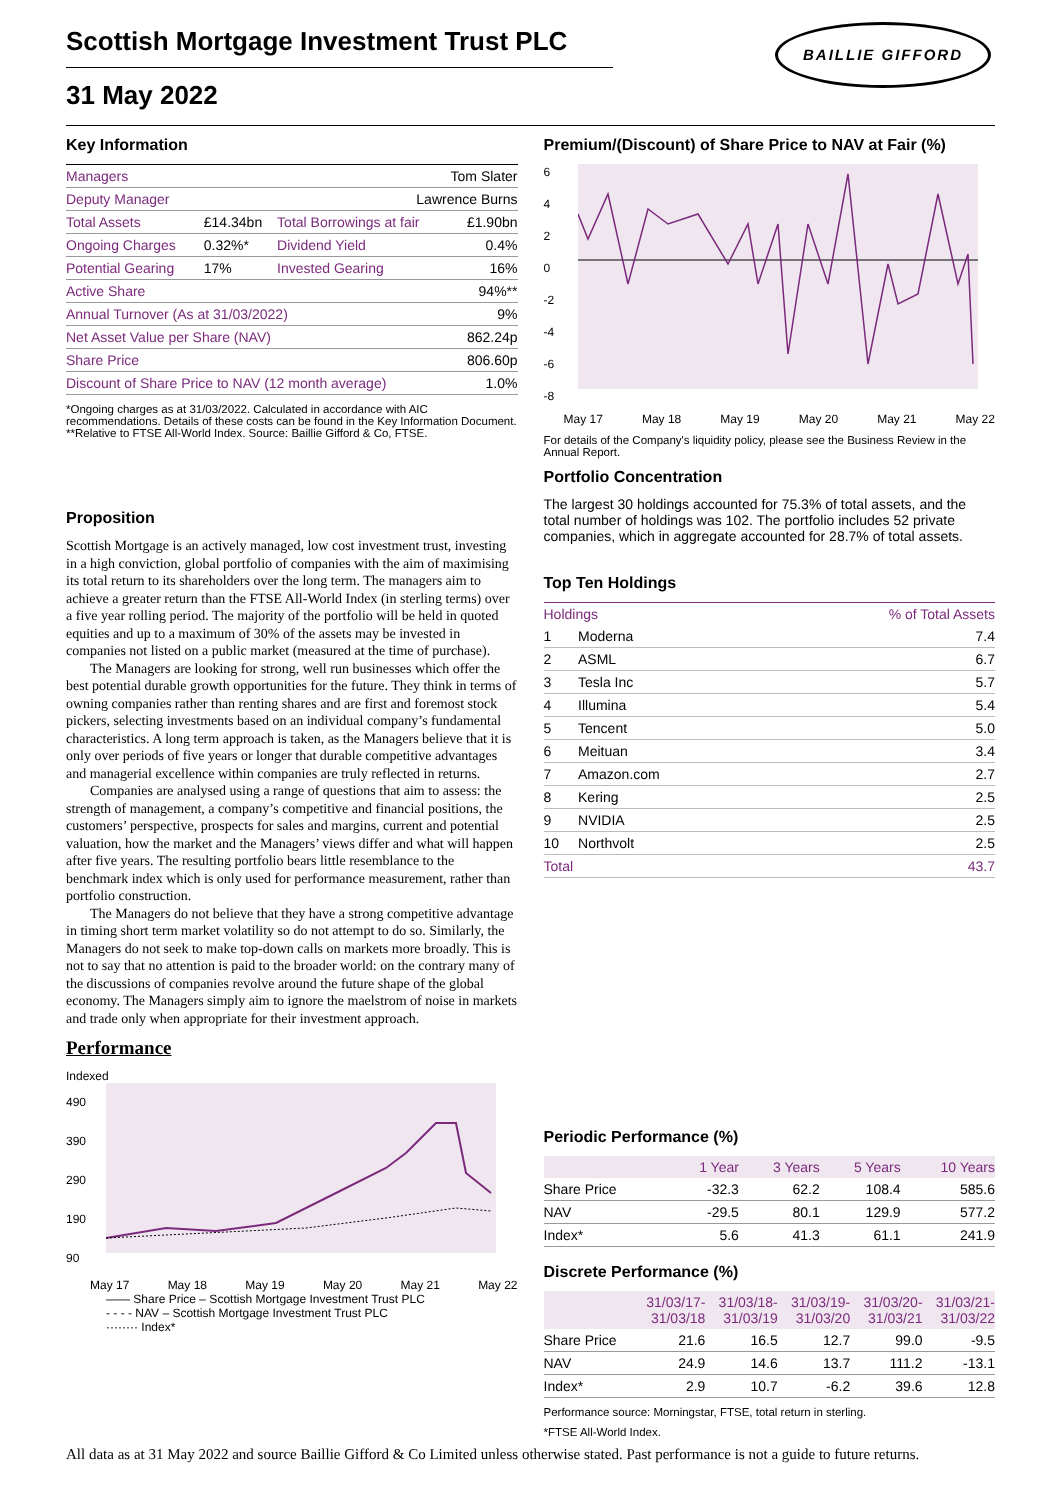BAILLIE GIFFORD
Scottish Mortgage Investment Trust PLC
31 May 2022
Key Information
| Managers | Tom Slater | | |
| Deputy Manager | Lawrence Burns | | |
| Total Assets | £14.34bn | Total Borrowings at fair | £1.90bn |
| Ongoing Charges | 0.32%* | Dividend Yield | 0.4% |
| Potential Gearing | 17% | Invested Gearing | 16% |
| Active Share | 94%** | | |
| Annual Turnover (As at 31/03/2022) | | | 9% |
| Net Asset Value per Share (NAV) | | | 862.24p |
| Share Price | | | 806.60p |
| Discount of Share Price to NAV (12 month average) | | | 1.0% |
*Ongoing charges as at 31/03/2022. Calculated in accordance with AIC recommendations. Details of these costs can be found in the Key Information Document.
**Relative to FTSE All-World Index. Source: Baillie Gifford & Co, FTSE.
Proposition
Scottish Mortgage is an actively managed, low cost investment trust, investing in a high conviction, global portfolio of companies with the aim of maximising its total return to its shareholders over the long term. The managers aim to achieve a greater return than the FTSE All-World Index (in sterling terms) over a five year rolling period. The majority of the portfolio will be held in quoted equities and up to a maximum of 30% of the assets may be invested in companies not listed on a public market (measured at the time of purchase).
The Managers are looking for strong, well run businesses which offer the best potential durable growth opportunities for the future. They think in terms of owning companies rather than renting shares and are first and foremost stock pickers, selecting investments based on an individual company’s fundamental characteristics. A long term approach is taken, as the Managers believe that it is only over periods of five years or longer that durable competitive advantages and managerial excellence within companies are truly reflected in returns.
Companies are analysed using a range of questions that aim to assess: the strength of management, a company’s competitive and financial positions, the customers’ perspective, prospects for sales and margins, current and potential valuation, how the market and the Managers’ views differ and what will happen after five years. The resulting portfolio bears little resemblance to the benchmark index which is only used for performance measurement, rather than portfolio construction.
The Managers do not believe that they have a strong competitive advantage in timing short term market volatility so do not attempt to do so. Similarly, the Managers do not seek to make top-down calls on markets more broadly. This is not to say that no attention is paid to the broader world: on the contrary many of the discussions of companies revolve around the future shape of the global economy. The Managers simply aim to ignore the maelstrom of noise in markets and trade only when appropriate for their investment approach.
Performance
Indexed
490
390
290
190
90
May 17 May 18 May 19 May 20 May 21 May 22
—— Share Price – Scottish Mortgage Investment Trust PLC
- - - - NAV – Scottish Mortgage Investment Trust PLC
········ Index*
Premium/(Discount) of Share Price to NAV at Fair (%)
6
4
2
0
-2
-4
-6
-8
May 17 May 18 May 19 May 20 May 21 May 22
For details of the Company's liquidity policy, please see the Business Review in the Annual Report.
Portfolio Concentration
The largest 30 holdings accounted for 75.3% of total assets, and the total number of holdings was 102. The portfolio includes 52 private companies, which in aggregate accounted for 28.7% of total assets.
Top Ten Holdings
| Holdings | | % of Total Assets |
| --- | --- | --- |
| 1 | Moderna | 7.4 |
| 2 | ASML | 6.7 |
| 3 | Tesla Inc | 5.7 |
| 4 | Illumina | 5.4 |
| 5 | Tencent | 5.0 |
| 6 | Meituan | 3.4 |
| 7 | Amazon.com | 2.7 |
| 8 | Kering | 2.5 |
| 9 | NVIDIA | 2.5 |
| 10 | Northvolt | 2.5 |
| Total | | 43.7 |
Periodic Performance (%)
| | 1 Year | 3 Years | 5 Years | 10 Years |
| --- | --- | --- | --- | --- |
| Share Price | -32.3 | 62.2 | 108.4 | 585.6 |
| NAV | -29.5 | 80.1 | 129.9 | 577.2 |
| Index* | 5.6 | 41.3 | 61.1 | 241.9 |
Discrete Performance (%)
| | 31/03/17- 31/03/18 | 31/03/18- 31/03/19 | 31/03/19- 31/03/20 | 31/03/20- 31/03/21 | 31/03/21- 31/03/22 |
| --- | --- | --- | --- | --- | --- |
| Share Price | 21.6 | 16.5 | 12.7 | 99.0 | -9.5 |
| NAV | 24.9 | 14.6 | 13.7 | 111.2 | -13.1 |
| Index* | 2.9 | 10.7 | -6.2 | 39.6 | 12.8 |
Performance source: Morningstar, FTSE, total return in sterling.
*FTSE All-World Index.
All data as at 31 May 2022 and source Baillie Gifford & Co Limited unless otherwise stated. Past performance is not a guide to future returns.